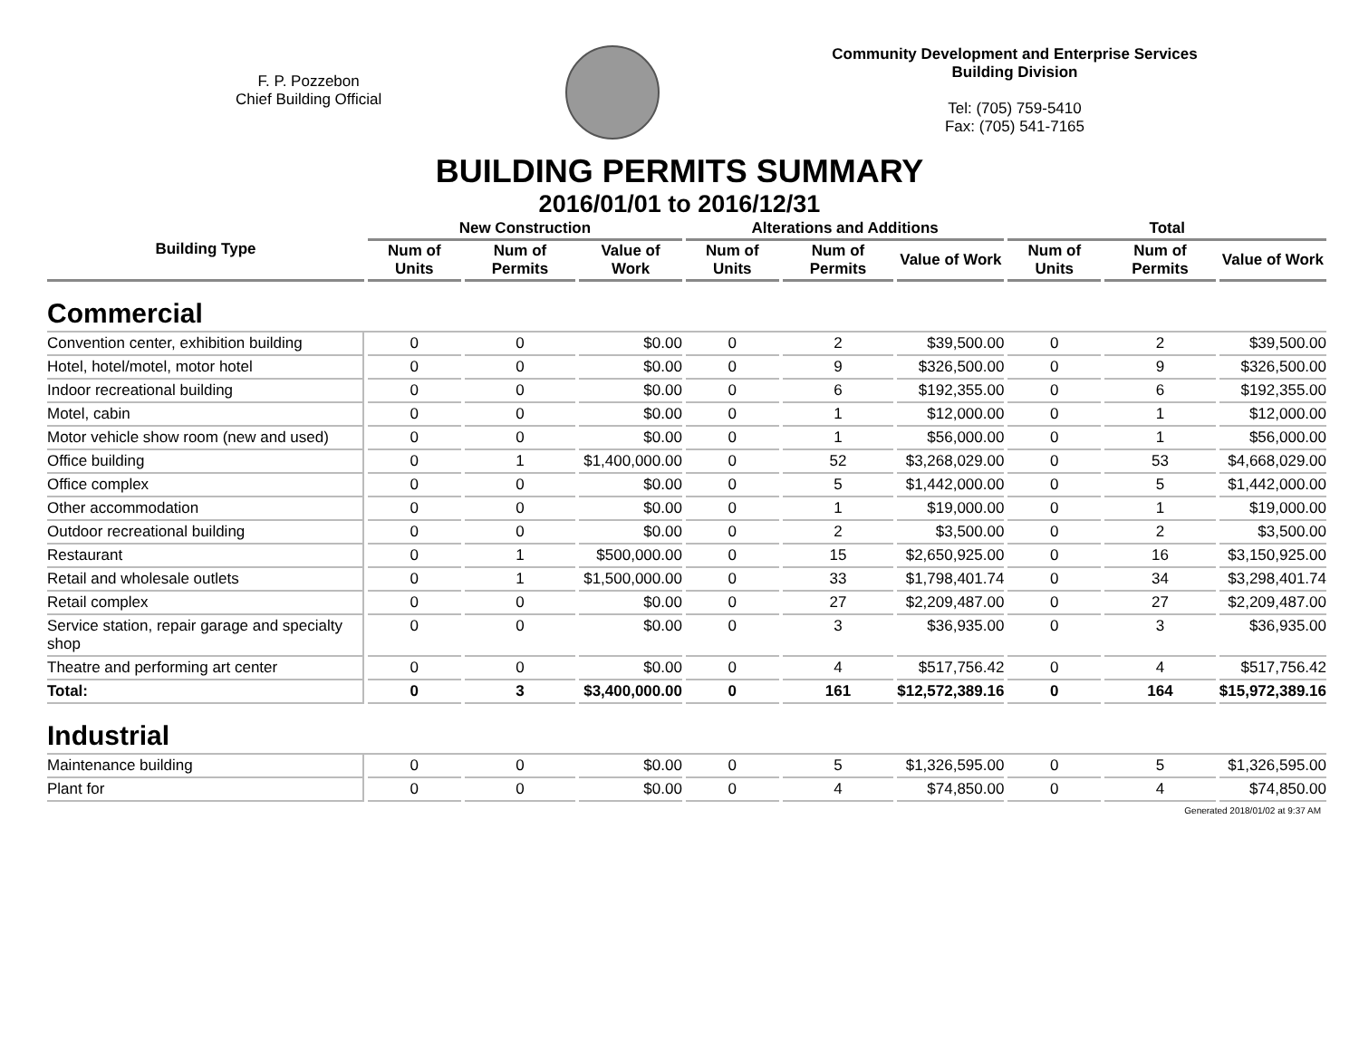F. P. Pozzebon
Chief Building Official
Community Development and Enterprise Services
Building Division
Tel: (705) 759-5410
Fax: (705) 541-7165
BUILDING PERMITS SUMMARY
2016/01/01 to 2016/12/31
| Building Type | New Construction | | | Alterations and Additions | | | Total | | |
| --- | --- | --- | --- | --- | --- | --- | --- | --- | --- |
| | Num of Units | Num of Permits | Value of Work | Num of Units | Num of Permits | Value of Work | Num of Units | Num of Permits | Value of Work |
| Commercial | | | | | | | | | |
| Convention center, exhibition building | 0 | 0 | $0.00 | 0 | 2 | $39,500.00 | 0 | 2 | $39,500.00 |
| Hotel, hotel/motel, motor hotel | 0 | 0 | $0.00 | 0 | 9 | $326,500.00 | 0 | 9 | $326,500.00 |
| Indoor recreational building | 0 | 0 | $0.00 | 0 | 6 | $192,355.00 | 0 | 6 | $192,355.00 |
| Motel, cabin | 0 | 0 | $0.00 | 0 | 1 | $12,000.00 | 0 | 1 | $12,000.00 |
| Motor vehicle show room (new and used) | 0 | 0 | $0.00 | 0 | 1 | $56,000.00 | 0 | 1 | $56,000.00 |
| Office building | 0 | 1 | $1,400,000.00 | 0 | 52 | $3,268,029.00 | 0 | 53 | $4,668,029.00 |
| Office complex | 0 | 0 | $0.00 | 0 | 5 | $1,442,000.00 | 0 | 5 | $1,442,000.00 |
| Other accommodation | 0 | 0 | $0.00 | 0 | 1 | $19,000.00 | 0 | 1 | $19,000.00 |
| Outdoor recreational building | 0 | 0 | $0.00 | 0 | 2 | $3,500.00 | 0 | 2 | $3,500.00 |
| Restaurant | 0 | 1 | $500,000.00 | 0 | 15 | $2,650,925.00 | 0 | 16 | $3,150,925.00 |
| Retail and wholesale outlets | 0 | 1 | $1,500,000.00 | 0 | 33 | $1,798,401.74 | 0 | 34 | $3,298,401.74 |
| Retail complex | 0 | 0 | $0.00 | 0 | 27 | $2,209,487.00 | 0 | 27 | $2,209,487.00 |
| Service station, repair garage and specialty shop | 0 | 0 | $0.00 | 0 | 3 | $36,935.00 | 0 | 3 | $36,935.00 |
| Theatre and performing art center | 0 | 0 | $0.00 | 0 | 4 | $517,756.42 | 0 | 4 | $517,756.42 |
| Total: | 0 | 3 | $3,400,000.00 | 0 | 161 | $12,572,389.16 | 0 | 164 | $15,972,389.16 |
| Industrial | | | | | | | | | |
| Maintenance building | 0 | 0 | $0.00 | 0 | 5 | $1,326,595.00 | 0 | 5 | $1,326,595.00 |
| Plant for | 0 | 0 | $0.00 | 0 | 4 | $74,850.00 | 0 | 4 | $74,850.00 |
Generated 2018/01/02 at 9:37 AM